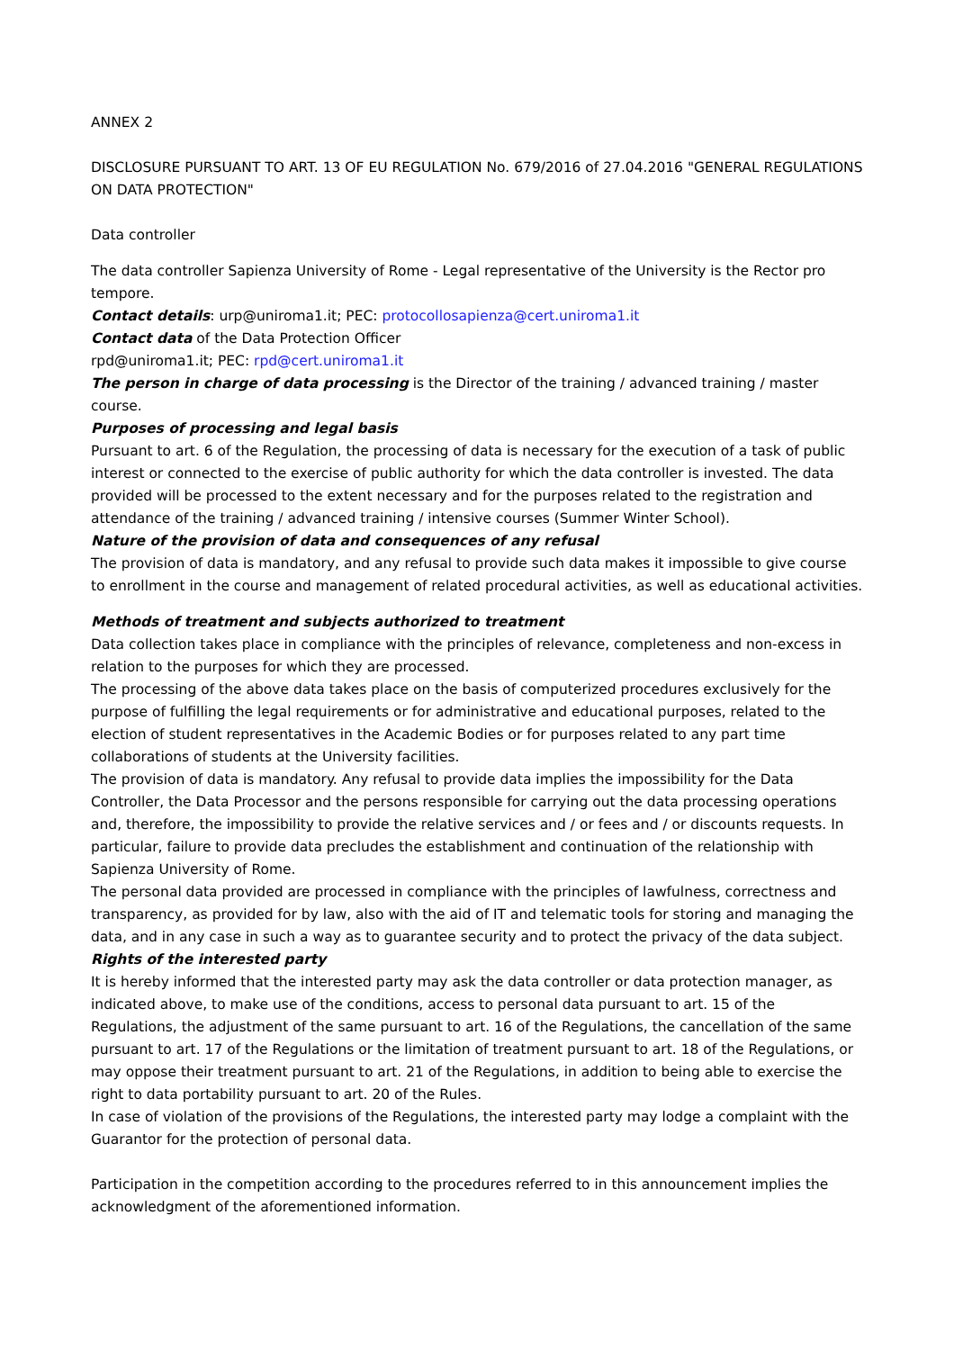ANNEX 2
DISCLOSURE PURSUANT TO ART. 13 OF EU REGULATION No. 679/2016 of 27.04.2016 "GENERAL REGULATIONS ON DATA PROTECTION"
Data controller
The data controller Sapienza University of Rome - Legal representative of the University is the Rector pro tempore.
Contact details: urp@uniroma1.it; PEC: protocollosapienza@cert.uniroma1.it
Contact data of the Data Protection Officer
rpd@uniroma1.it; PEC: rpd@cert.uniroma1.it
The person in charge of data processing is the Director of the training / advanced training / master course.
Purposes of processing and legal basis
Pursuant to art. 6 of the Regulation, the processing of data is necessary for the execution of a task of public interest or connected to the exercise of public authority for which the data controller is invested. The data provided will be processed to the extent necessary and for the purposes related to the registration and attendance of the training / advanced training / intensive courses (Summer Winter School).
Nature of the provision of data and consequences of any refusal
The provision of data is mandatory, and any refusal to provide such data makes it impossible to give course to enrollment in the course and management of related procedural activities, as well as educational activities.
Methods of treatment and subjects authorized to treatment
Data collection takes place in compliance with the principles of relevance, completeness and non-excess in relation to the purposes for which they are processed.
The processing of the above data takes place on the basis of computerized procedures exclusively for the purpose of fulfilling the legal requirements or for administrative and educational purposes, related to the election of student representatives in the Academic Bodies or for purposes related to any part time collaborations of students at the University facilities.
The provision of data is mandatory. Any refusal to provide data implies the impossibility for the Data Controller, the Data Processor and the persons responsible for carrying out the data processing operations and, therefore, the impossibility to provide the relative services and / or fees and / or discounts requests. In particular, failure to provide data precludes the establishment and continuation of the relationship with Sapienza University of Rome.
The personal data provided are processed in compliance with the principles of lawfulness, correctness and transparency, as provided for by law, also with the aid of IT and telematic tools for storing and managing the data, and in any case in such a way as to guarantee security and to protect the privacy of the data subject.
Rights of the interested party
It is hereby informed that the interested party may ask the data controller or data protection manager, as indicated above, to make use of the conditions, access to personal data pursuant to art. 15 of the Regulations, the adjustment of the same pursuant to art. 16 of the Regulations, the cancellation of the same pursuant to art. 17 of the Regulations or the limitation of treatment pursuant to art. 18 of the Regulations, or may oppose their treatment pursuant to art. 21 of the Regulations, in addition to being able to exercise the right to data portability pursuant to art. 20 of the Rules.
In case of violation of the provisions of the Regulations, the interested party may lodge a complaint with the Guarantor for the protection of personal data.
Participation in the competition according to the procedures referred to in this announcement implies the acknowledgment of the aforementioned information.